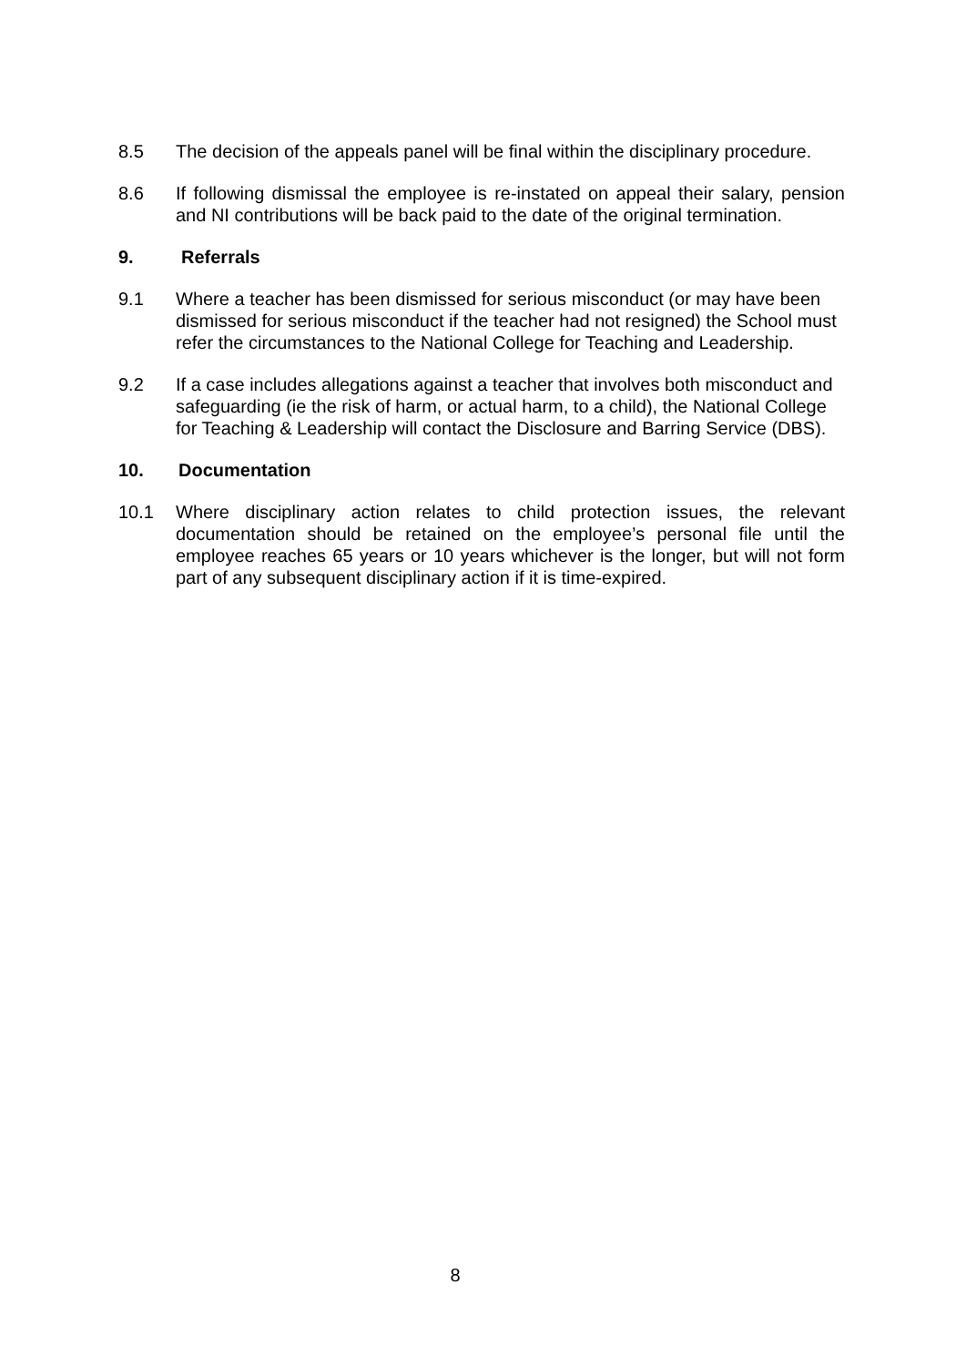8.5 The decision of the appeals panel will be final within the disciplinary procedure.
8.6 If following dismissal the employee is re-instated on appeal their salary, pension and NI contributions will be back paid to the date of the original termination.
9. Referrals
9.1 Where a teacher has been dismissed for serious misconduct (or may have been dismissed for serious misconduct if the teacher had not resigned) the School must refer the circumstances to the National College for Teaching and Leadership.
9.2 If a case includes allegations against a teacher that involves both misconduct and safeguarding (ie the risk of harm, or actual harm, to a child), the National College for Teaching & Leadership will contact the Disclosure and Barring Service (DBS).
10. Documentation
10.1 Where disciplinary action relates to child protection issues, the relevant documentation should be retained on the employee’s personal file until the employee reaches 65 years or 10 years whichever is the longer, but will not form part of any subsequent disciplinary action if it is time-expired.
8